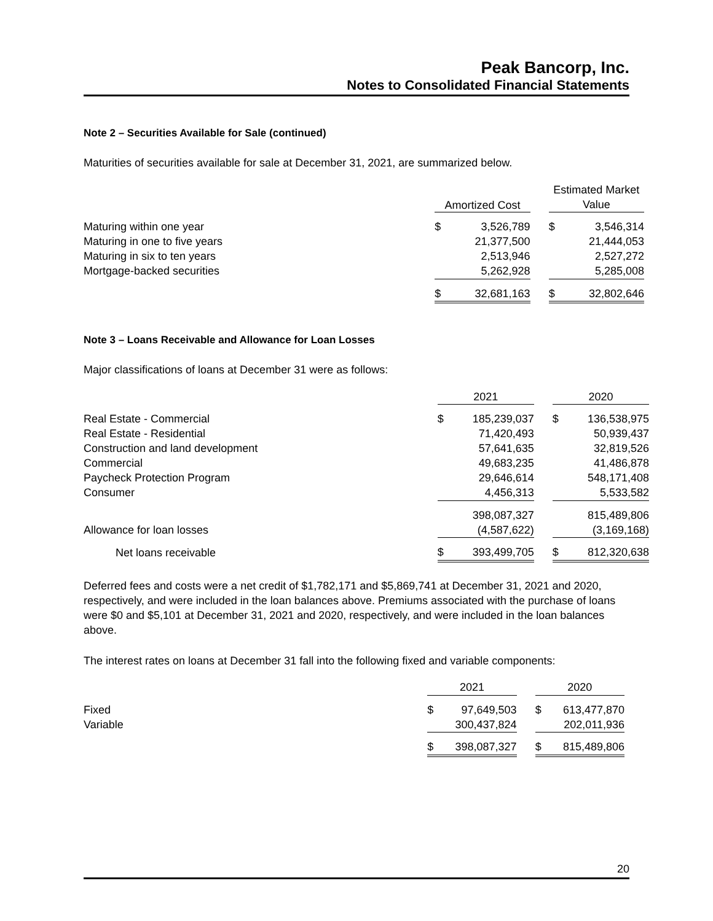Peak Bancorp, Inc.
Notes to Consolidated Financial Statements
Note 2 – Securities Available for Sale (continued)
Maturities of securities available for sale at December 31, 2021, are summarized below.
| | Amortized Cost | | | Estimated Market | |
| | | | | Value | |
| Maturing within one year | $ | 3,526,789 | | $ | 3,546,314 |
| Maturing in one to five years | | 21,377,500 | | | 21,444,053 |
| Maturing in six to ten years | | 2,513,946 | | | 2,527,272 |
| Mortgage-backed securities | | 5,262,928 | | | 5,285,008 |
| | $ | 32,681,163 | | $ | 32,802,646 |
Note 3 – Loans Receivable and Allowance for Loan Losses
Major classifications of loans at December 31 were as follows:
| | 2021 | | | 2020 | |
| Real Estate - Commercial | $ | 185,239,037 | | $ | 136,538,975 |
| Real Estate - Residential | | 71,420,493 | | | 50,939,437 |
| Construction and land development | | 57,641,635 | | | 32,819,526 |
| Commercial | | 49,683,235 | | | 41,486,878 |
| Paycheck Protection Program | | 29,646,614 | | | 548,171,408 |
| Consumer | | 4,456,313 | | | 5,533,582 |
| | | 398,087,327 | | | 815,489,806 |
| Allowance for loan losses | | (4,587,622) | | | (3,169,168) |
| Net loans receivable | $ | 393,499,705 | | $ | 812,320,638 |
Deferred fees and costs were a net credit of $1,782,171 and $5,869,741 at December 31, 2021 and 2020, respectively, and were included in the loan balances above. Premiums associated with the purchase of loans were $0 and $5,101 at December 31, 2021 and 2020, respectively, and were included in the loan balances above.
The interest rates on loans at December 31 fall into the following fixed and variable components:
| | 2021 | | | 2020 | |
| Fixed | $ | 97,649,503 | | $ | 613,477,870 |
| Variable | | 300,437,824 | | | 202,011,936 |
| | $ | 398,087,327 | | $ | 815,489,806 |
20